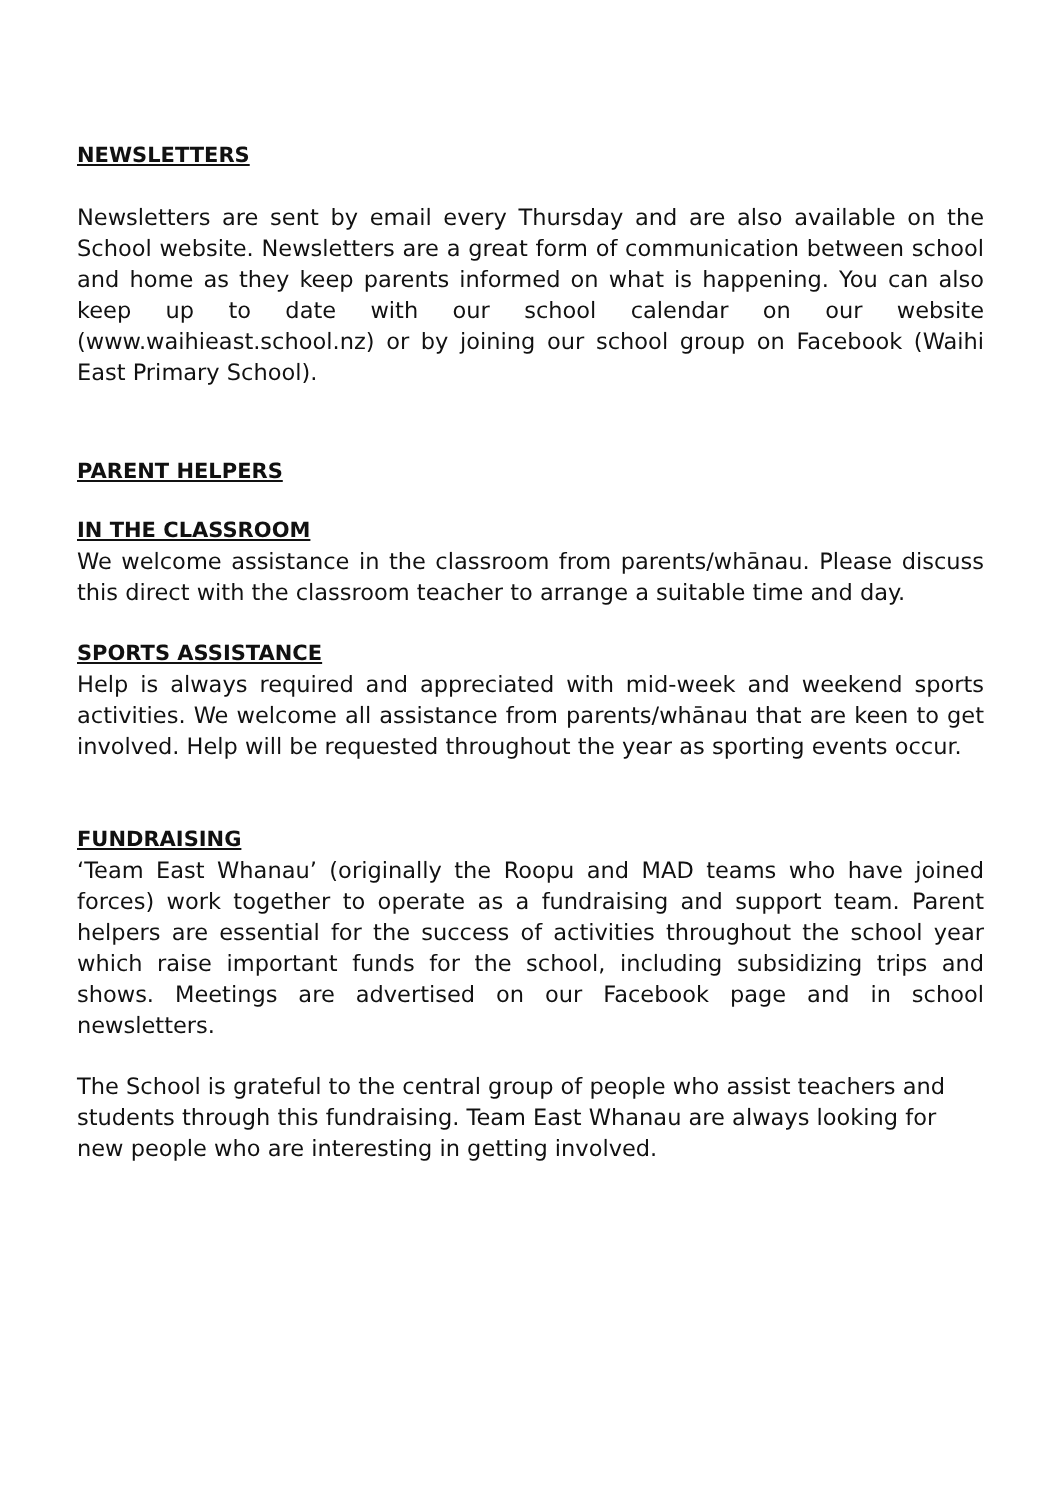NEWSLETTERS
Newsletters are sent by email every Thursday and are also available on the School website. Newsletters are a great form of communication between school and home as they keep parents informed on what is happening. You can also keep up to date with our school calendar on our website (www.waihieast.school.nz) or by joining our school group on Facebook (Waihi East Primary School).
PARENT HELPERS
IN THE CLASSROOM
We welcome assistance in the classroom from parents/whānau. Please discuss this direct with the classroom teacher to arrange a suitable time and day.
SPORTS ASSISTANCE
Help is always required and appreciated with mid-week and weekend sports activities. We welcome all assistance from parents/whānau that are keen to get involved. Help will be requested throughout the year as sporting events occur.
FUNDRAISING
‘Team East Whanau’ (originally the Roopu and MAD teams who have joined forces) work together to operate as a fundraising and support team. Parent helpers are essential for the success of activities throughout the school year which raise important funds for the school, including subsidizing trips and shows. Meetings are advertised on our Facebook page and in school newsletters.
The School is grateful to the central group of people who assist teachers and students through this fundraising. Team East Whanau are always looking for new people who are interesting in getting involved.